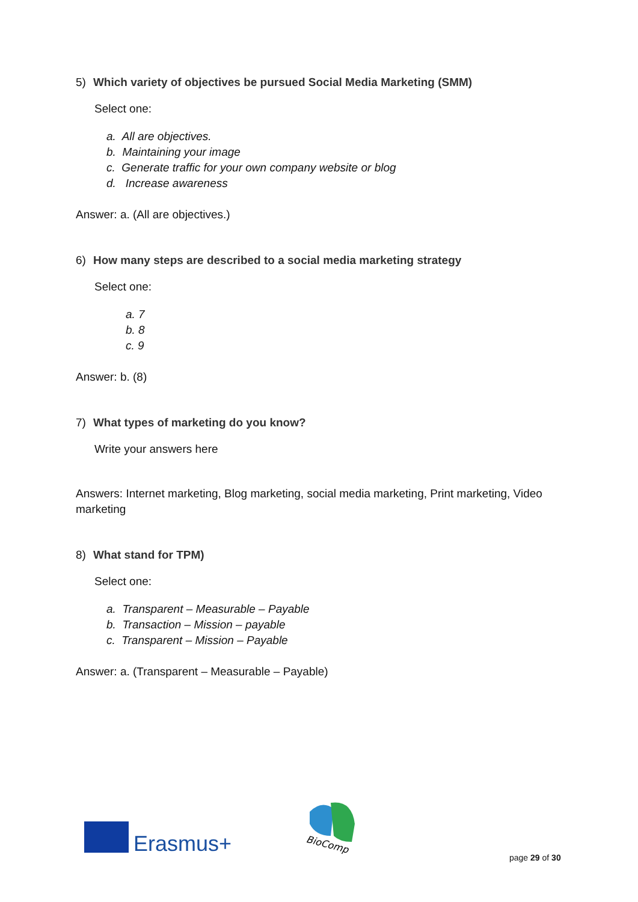5) Which variety of objectives be pursued Social Media Marketing (SMM)
Select one:
a. All are objectives.
b. Maintaining your image
c. Generate traffic for your own company website or blog
d. Increase awareness
Answer: a. (All are objectives.)
6) How many steps are described to a social media marketing strategy
Select one:
a. 7
b. 8
c. 9
Answer: b. (8)
7) What types of marketing do you know?
Write your answers here
Answers: Internet marketing, Blog marketing, social media marketing, Print marketing, Video marketing
8) What stand for TPM)
Select one:
a. Transparent – Measurable – Payable
b. Transaction – Mission – payable
c. Transparent – Mission – Payable
Answer: a. (Transparent – Measurable – Payable)
Erasmus+
BioComp
page 29 of 30